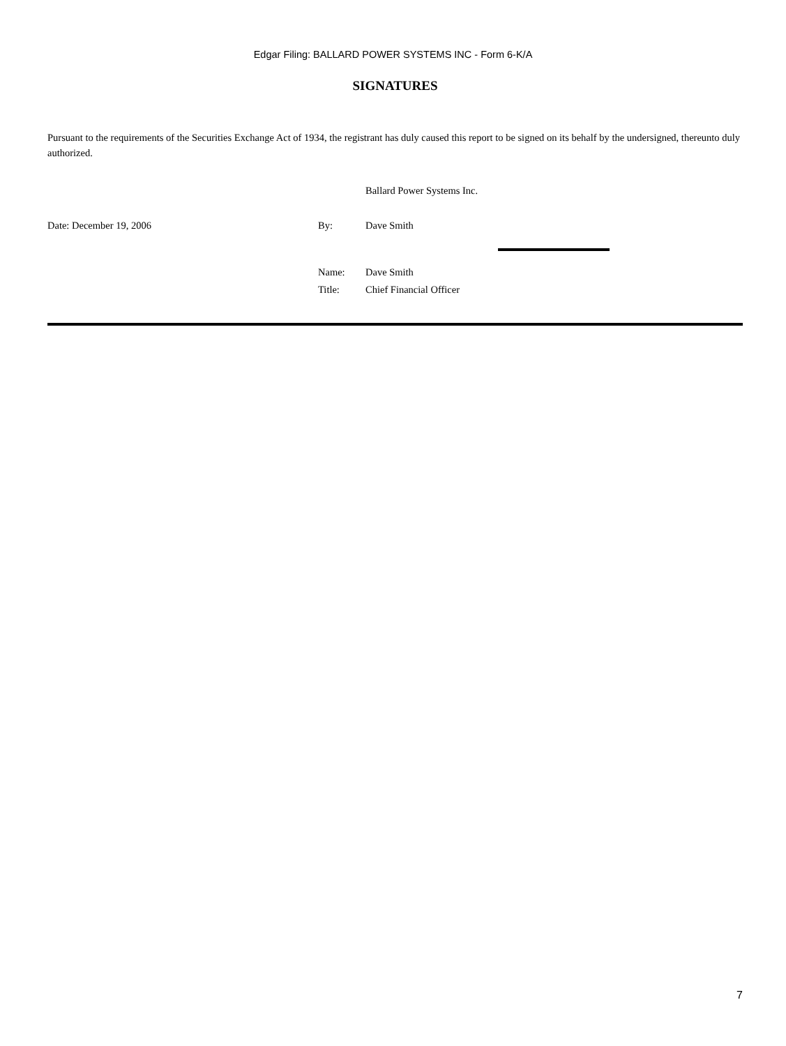Edgar Filing: BALLARD POWER SYSTEMS INC - Form 6-K/A
SIGNATURES
Pursuant to the requirements of the Securities Exchange Act of 1934, the registrant has duly caused this report to be signed on its behalf by the undersigned, thereunto duly authorized.
Ballard Power Systems Inc.
Date: December 19, 2006 By: Dave Smith
Name: Dave Smith
Title: Chief Financial Officer
7